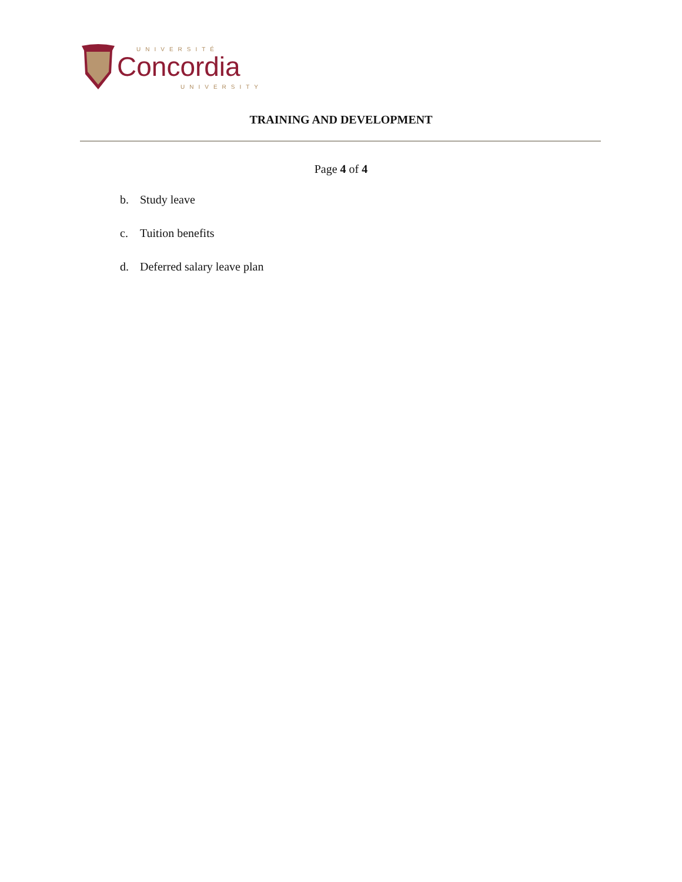UNIVERSITÉ
Concordia
UNIVERSITY
TRAINING AND DEVELOPMENT
Page 4 of 4
b. Study leave
c. Tuition benefits
d. Deferred salary leave plan